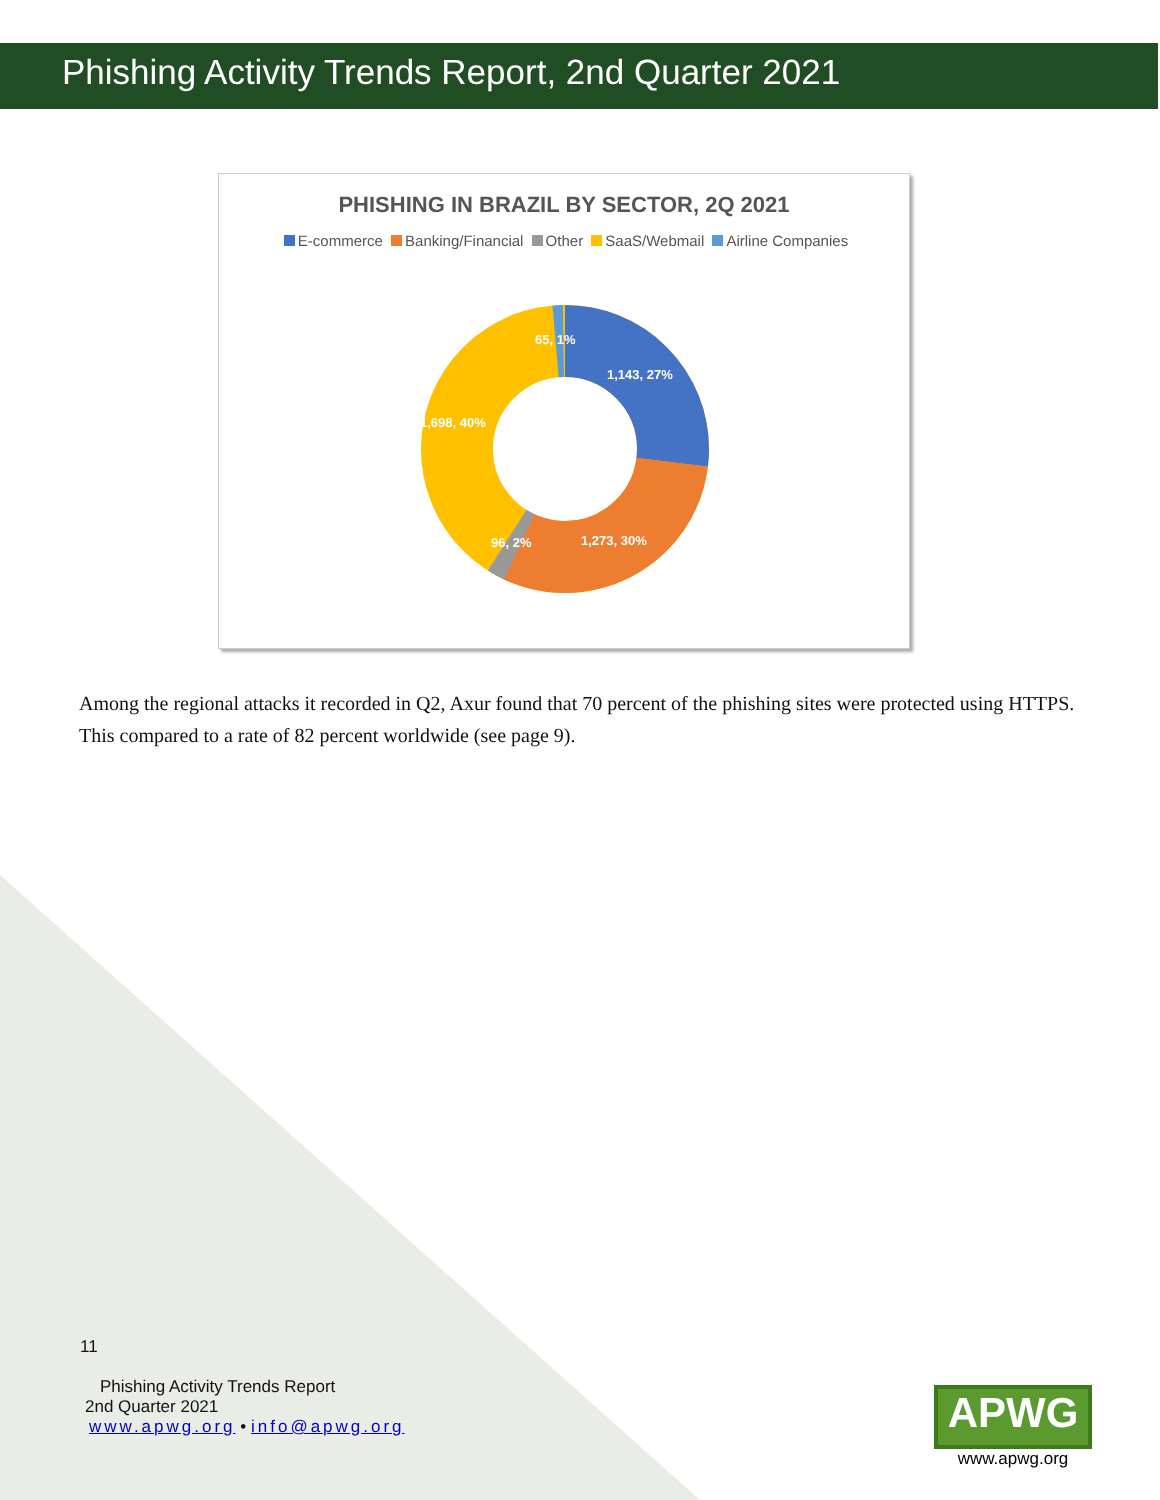Phishing Activity Trends Report, 2nd Quarter 2021
PHISHING IN BRAZIL BY SECTOR, 2Q 2021
E-commerce Banking/Financial Other SaaS/Webmail Airline Companies
65, 1%
1,143, 27%
1,698, 40%
96, 2%
1,273, 30%
Among the regional attacks it recorded in Q2, Axur found that 70 percent of the phishing sites were protected using HTTPS. This compared to a rate of 82 percent worldwide (see page 9).
11
Phishing Activity Trends Report
2nd Quarter 2021
www.apwg.org • info@apwg.org
APWG
www.apwg.org